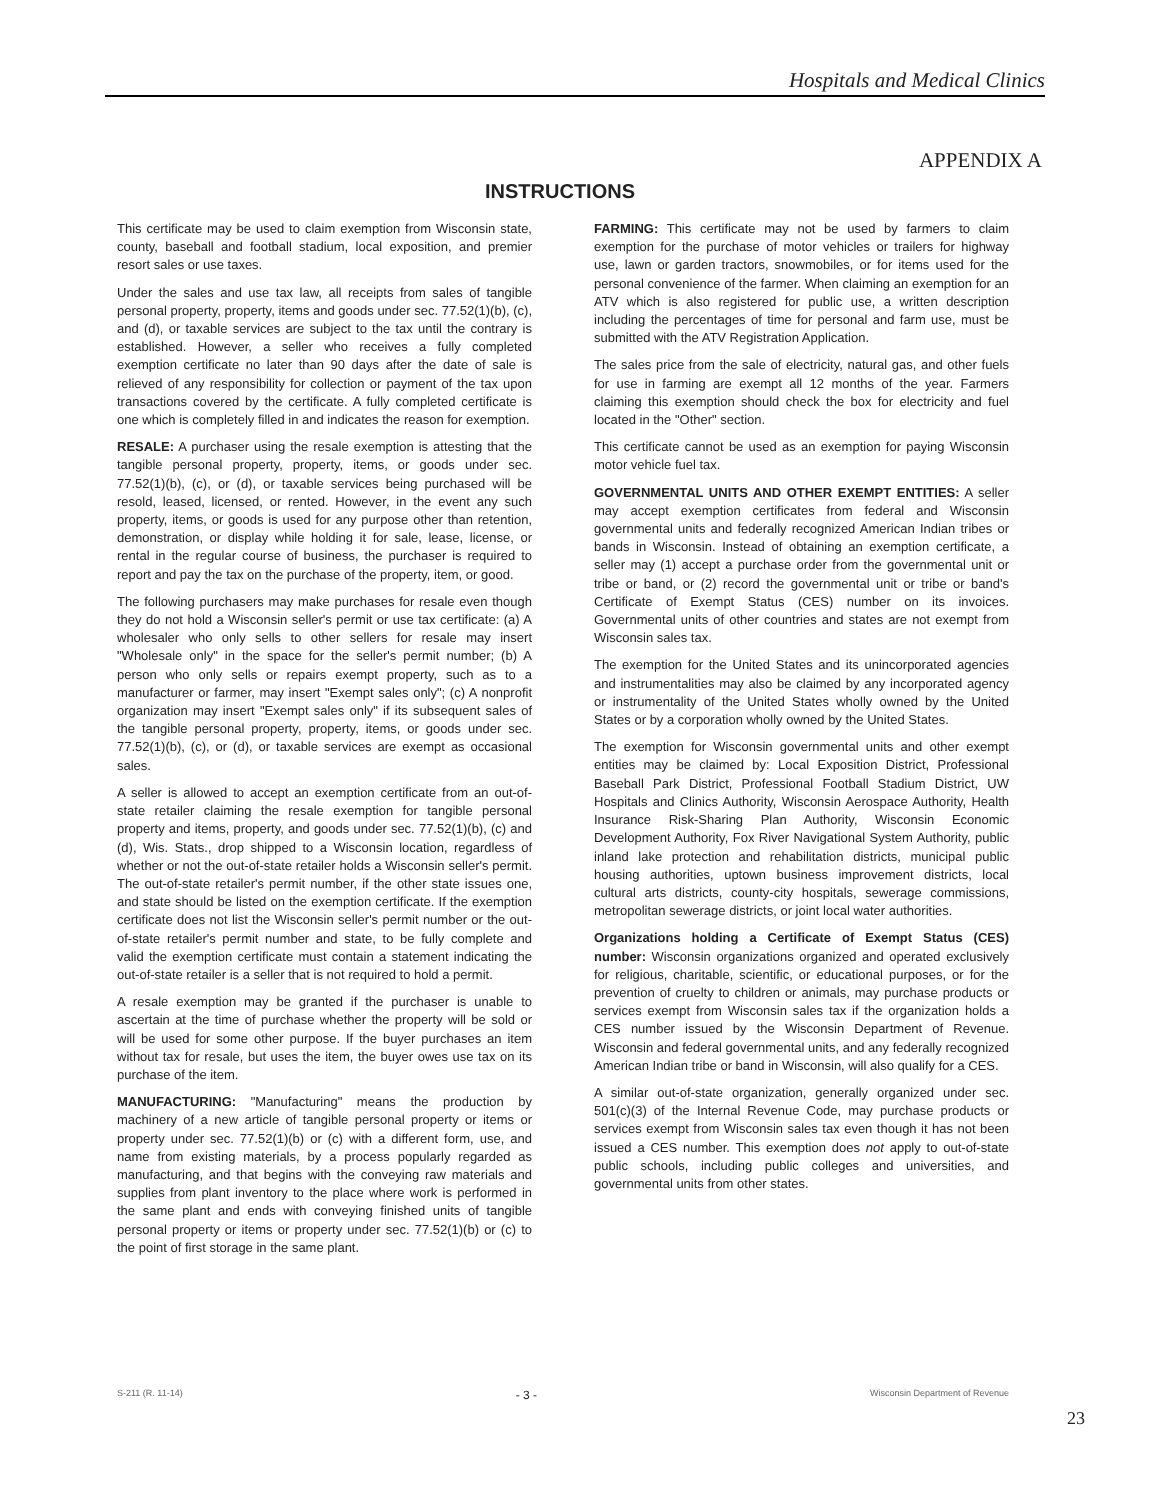Hospitals and Medical Clinics
APPENDIX A
INSTRUCTIONS
This certificate may be used to claim exemption from Wisconsin state, county, baseball and football stadium, local exposition, and premier resort sales or use taxes.
Under the sales and use tax law, all receipts from sales of tangible personal property, property, items and goods under sec. 77.52(1)(b), (c), and (d), or taxable services are subject to the tax until the contrary is established. However, a seller who receives a fully completed exemption certificate no later than 90 days after the date of sale is relieved of any responsibility for collection or payment of the tax upon transactions covered by the certificate. A fully completed certificate is one which is completely filled in and indicates the reason for exemption.
RESALE: A purchaser using the resale exemption is attesting that the tangible personal property, property, items, or goods under sec. 77.52(1)(b), (c), or (d), or taxable services being purchased will be resold, leased, licensed, or rented. However, in the event any such property, items, or goods is used for any purpose other than retention, demonstration, or display while holding it for sale, lease, license, or rental in the regular course of business, the purchaser is required to report and pay the tax on the purchase of the property, item, or good.
The following purchasers may make purchases for resale even though they do not hold a Wisconsin seller's permit or use tax certificate: (a) A wholesaler who only sells to other sellers for resale may insert "Wholesale only" in the space for the seller's permit number; (b) A person who only sells or repairs exempt property, such as to a manufacturer or farmer, may insert "Exempt sales only"; (c) A nonprofit organization may insert "Exempt sales only" if its subsequent sales of the tangible personal property, property, items, or goods under sec. 77.52(1)(b), (c), or (d), or taxable services are exempt as occasional sales.
A seller is allowed to accept an exemption certificate from an out-of-state retailer claiming the resale exemption for tangible personal property and items, property, and goods under sec. 77.52(1)(b), (c) and (d), Wis. Stats., drop shipped to a Wisconsin location, regardless of whether or not the out-of-state retailer holds a Wisconsin seller's permit. The out-of-state retailer's permit number, if the other state issues one, and state should be listed on the exemption certificate. If the exemption certificate does not list the Wisconsin seller's permit number or the out-of-state retailer's permit number and state, to be fully complete and valid the exemption certificate must contain a statement indicating the out-of-state retailer is a seller that is not required to hold a permit.
A resale exemption may be granted if the purchaser is unable to ascertain at the time of purchase whether the property will be sold or will be used for some other purpose. If the buyer purchases an item without tax for resale, but uses the item, the buyer owes use tax on its purchase of the item.
MANUFACTURING: "Manufacturing" means the production by machinery of a new article of tangible personal property or items or property under sec. 77.52(1)(b) or (c) with a different form, use, and name from existing materials, by a process popularly regarded as manufacturing, and that begins with the conveying raw materials and supplies from plant inventory to the place where work is performed in the same plant and ends with conveying finished units of tangible personal property or items or property under sec. 77.52(1)(b) or (c) to the point of first storage in the same plant.
FARMING: This certificate may not be used by farmers to claim exemption for the purchase of motor vehicles or trailers for highway use, lawn or garden tractors, snowmobiles, or for items used for the personal convenience of the farmer. When claiming an exemption for an ATV which is also registered for public use, a written description including the percentages of time for personal and farm use, must be submitted with the ATV Registration Application.
The sales price from the sale of electricity, natural gas, and other fuels for use in farming are exempt all 12 months of the year. Farmers claiming this exemption should check the box for electricity and fuel located in the "Other" section.
This certificate cannot be used as an exemption for paying Wisconsin motor vehicle fuel tax.
GOVERNMENTAL UNITS AND OTHER EXEMPT ENTITIES: A seller may accept exemption certificates from federal and Wisconsin governmental units and federally recognized American Indian tribes or bands in Wisconsin. Instead of obtaining an exemption certificate, a seller may (1) accept a purchase order from the governmental unit or tribe or band, or (2) record the governmental unit or tribe or band's Certificate of Exempt Status (CES) number on its invoices. Governmental units of other countries and states are not exempt from Wisconsin sales tax.
The exemption for the United States and its unincorporated agencies and instrumentalities may also be claimed by any incorporated agency or instrumentality of the United States wholly owned by the United States or by a corporation wholly owned by the United States.
The exemption for Wisconsin governmental units and other exempt entities may be claimed by: Local Exposition District, Professional Baseball Park District, Professional Football Stadium District, UW Hospitals and Clinics Authority, Wisconsin Aerospace Authority, Health Insurance Risk-Sharing Plan Authority, Wisconsin Economic Development Authority, Fox River Navigational System Authority, public inland lake protection and rehabilitation districts, municipal public housing authorities, uptown business improvement districts, local cultural arts districts, county-city hospitals, sewerage commissions, metropolitan sewerage districts, or joint local water authorities.
Organizations holding a Certificate of Exempt Status (CES) number: Wisconsin organizations organized and operated exclusively for religious, charitable, scientific, or educational purposes, or for the prevention of cruelty to children or animals, may purchase products or services exempt from Wisconsin sales tax if the organization holds a CES number issued by the Wisconsin Department of Revenue. Wisconsin and federal governmental units, and any federally recognized American Indian tribe or band in Wisconsin, will also qualify for a CES.
A similar out-of-state organization, generally organized under sec. 501(c)(3) of the Internal Revenue Code, may purchase products or services exempt from Wisconsin sales tax even though it has not been issued a CES number. This exemption does not apply to out-of-state public schools, including public colleges and universities, and governmental units from other states.
S-211 (R. 11-14) - 3 - Wisconsin Department of Revenue
23